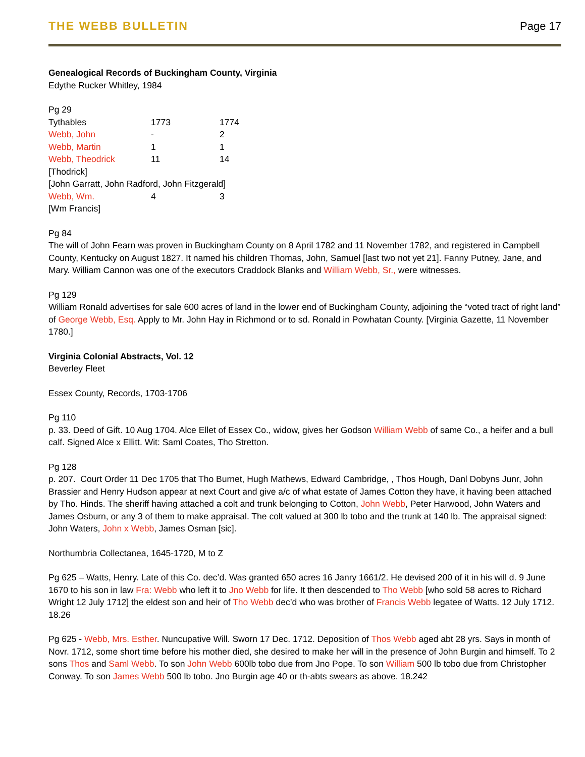THE WEBB BULLETIN Page 17
Genealogical Records of Buckingham County, Virginia
Edythe Rucker Whitley, 1984
Pg 29
| Tythables | 1773 | 1774 |
| Webb, John | - | 2 |
| Webb, Martin | 1 | 1 |
| Webb, Theodrick | 11 | 14 |
| [Thodrick] | | |
| [John Garratt, John Radford, John Fitzgerald] | | |
| Webb, Wm. | 4 | 3 |
| [Wm Francis] | | |
Pg 84
The will of John Fearn was proven in Buckingham County on 8 April 1782 and 11 November 1782, and registered in Campbell County, Kentucky on August 1827. It named his children Thomas, John, Samuel [last two not yet 21]. Fanny Putney, Jane, and Mary. William Cannon was one of the executors Craddock Blanks and William Webb, Sr., were witnesses.
Pg 129
William Ronald advertises for sale 600 acres of land in the lower end of Buckingham County, adjoining the “voted tract of right land” of George Webb, Esq. Apply to Mr. John Hay in Richmond or to sd. Ronald in Powhatan County. [Virginia Gazette, 11 November 1780.]
Virginia Colonial Abstracts, Vol. 12
Beverley Fleet
Essex County, Records, 1703-1706
Pg 110
p. 33. Deed of Gift. 10 Aug 1704. Alce Ellet of Essex Co., widow, gives her Godson William Webb of same Co., a heifer and a bull calf. Signed Alce x Ellitt. Wit: Saml Coates, Tho Stretton.
Pg 128
p. 207. Court Order 11 Dec 1705 that Tho Burnet, Hugh Mathews, Edward Cambridge, , Thos Hough, Danl Dobyns Junr, John Brassier and Henry Hudson appear at next Court and give a/c of what estate of James Cotton they have, it having been attached by Tho. Hinds. The sheriff having attached a colt and trunk belonging to Cotton, John Webb, Peter Harwood, John Waters and James Osburn, or any 3 of them to make appraisal. The colt valued at 300 lb tobo and the trunk at 140 lb. The appraisal signed: John Waters, John x Webb, James Osman [sic].
Northumbria Collectanea, 1645-1720, M to Z
Pg 625 – Watts, Henry. Late of this Co. dec’d. Was granted 650 acres 16 Janry 1661/2. He devised 200 of it in his will d. 9 June 1670 to his son in law Fra: Webb who left it to Jno Webb for life. It then descended to Tho Webb [who sold 58 acres to Richard Wright 12 July 1712] the eldest son and heir of Tho Webb dec’d who was brother of Francis Webb legatee of Watts. 12 July 1712. 18.26
Pg 625 - Webb, Mrs. Esther. Nuncupative Will. Sworn 17 Dec. 1712. Deposition of Thos Webb aged abt 28 yrs. Says in month of Novr. 1712, some short time before his mother died, she desired to make her will in the presence of John Burgin and himself. To 2 sons Thos and Saml Webb. To son John Webb 600lb tobo due from Jno Pope. To son William 500 lb tobo due from Christopher Conway. To son James Webb 500 lb tobo. Jno Burgin age 40 or th-abts swears as above. 18.242